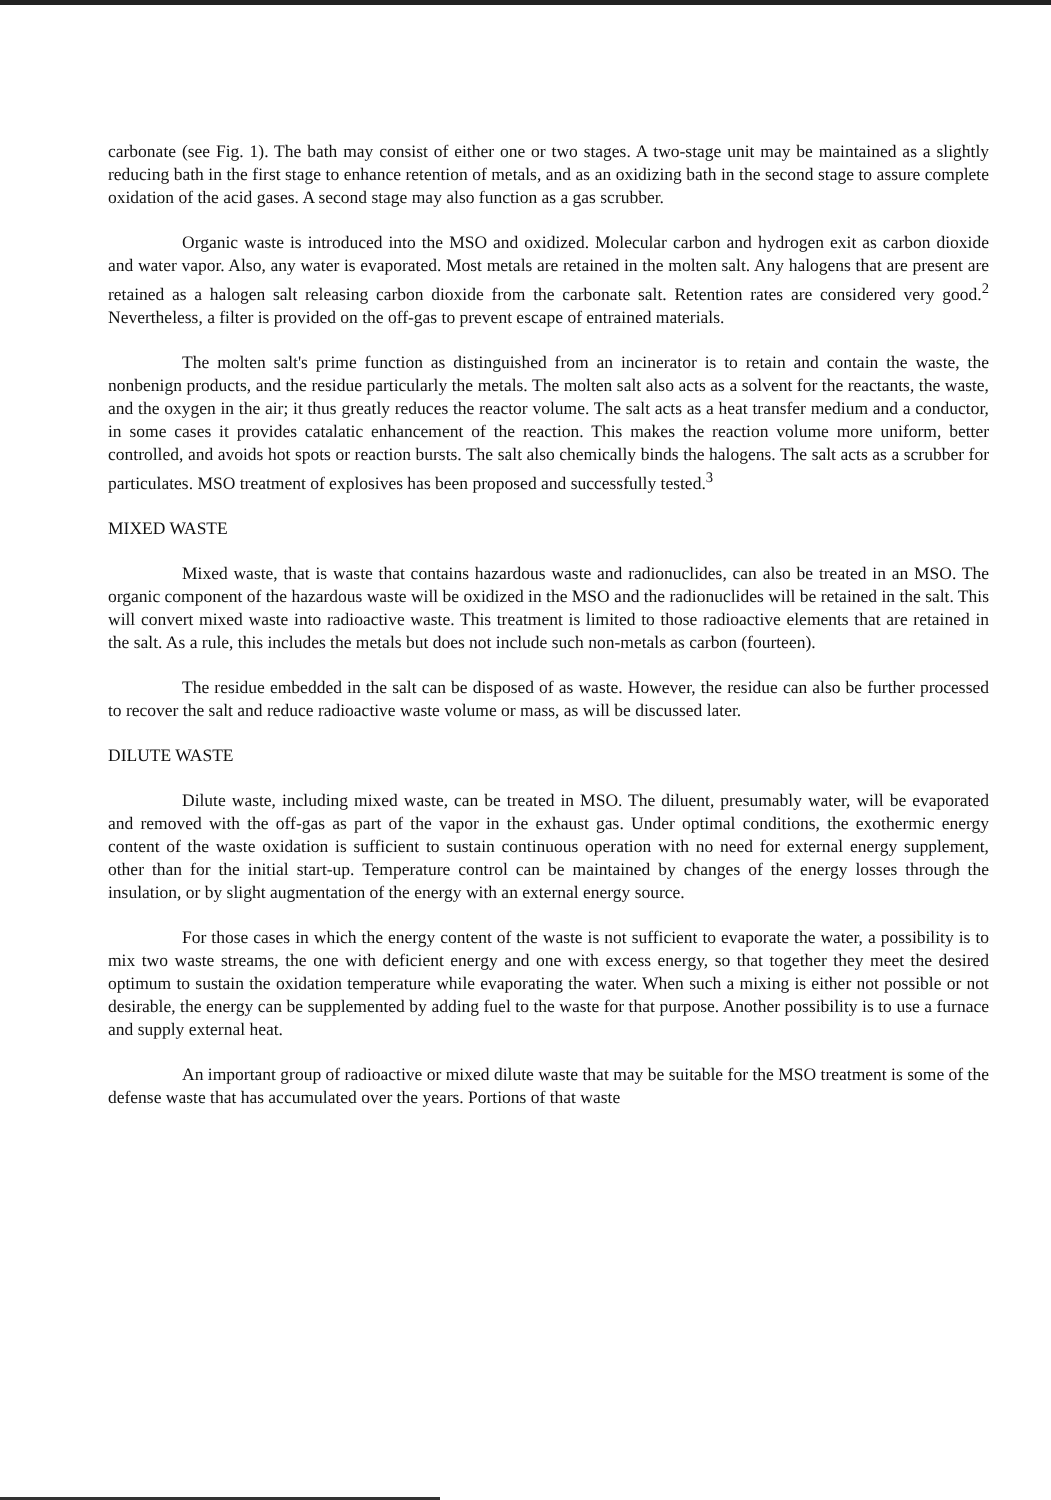carbonate (see Fig. 1). The bath may consist of either one or two stages. A two-stage unit may be maintained as a slightly reducing bath in the first stage to enhance retention of metals, and as an oxidizing bath in the second stage to assure complete oxidation of the acid gases. A second stage may also function as a gas scrubber.
Organic waste is introduced into the MSO and oxidized. Molecular carbon and hydrogen exit as carbon dioxide and water vapor. Also, any water is evaporated. Most metals are retained in the molten salt. Any halogens that are present are retained as a halogen salt releasing carbon dioxide from the carbonate salt. Retention rates are considered very good.<sup>2</sup> Nevertheless, a filter is provided on the off-gas to prevent escape of entrained materials.
The molten salt's prime function as distinguished from an incinerator is to retain and contain the waste, the nonbenign products, and the residue particularly the metals. The molten salt also acts as a solvent for the reactants, the waste, and the oxygen in the air; it thus greatly reduces the reactor volume. The salt acts as a heat transfer medium and a conductor, in some cases it provides catalatic enhancement of the reaction. This makes the reaction volume more uniform, better controlled, and avoids hot spots or reaction bursts. The salt also chemically binds the halogens. The salt acts as a scrubber for particulates. MSO treatment of explosives has been proposed and successfully tested.<sup>3</sup>
MIXED WASTE
Mixed waste, that is waste that contains hazardous waste and radionuclides, can also be treated in an MSO. The organic component of the hazardous waste will be oxidized in the MSO and the radionuclides will be retained in the salt. This will convert mixed waste into radioactive waste. This treatment is limited to those radioactive elements that are retained in the salt. As a rule, this includes the metals but does not include such non-metals as carbon (fourteen).
The residue embedded in the salt can be disposed of as waste. However, the residue can also be further processed to recover the salt and reduce radioactive waste volume or mass, as will be discussed later.
DILUTE WASTE
Dilute waste, including mixed waste, can be treated in MSO. The diluent, presumably water, will be evaporated and removed with the off-gas as part of the vapor in the exhaust gas. Under optimal conditions, the exothermic energy content of the waste oxidation is sufficient to sustain continuous operation with no need for external energy supplement, other than for the initial start-up. Temperature control can be maintained by changes of the energy losses through the insulation, or by slight augmentation of the energy with an external energy source.
For those cases in which the energy content of the waste is not sufficient to evaporate the water, a possibility is to mix two waste streams, the one with deficient energy and one with excess energy, so that together they meet the desired optimum to sustain the oxidation temperature while evaporating the water. When such a mixing is either not possible or not desirable, the energy can be supplemented by adding fuel to the waste for that purpose. Another possibility is to use a furnace and supply external heat.
An important group of radioactive or mixed dilute waste that may be suitable for the MSO treatment is some of the defense waste that has accumulated over the years. Portions of that waste